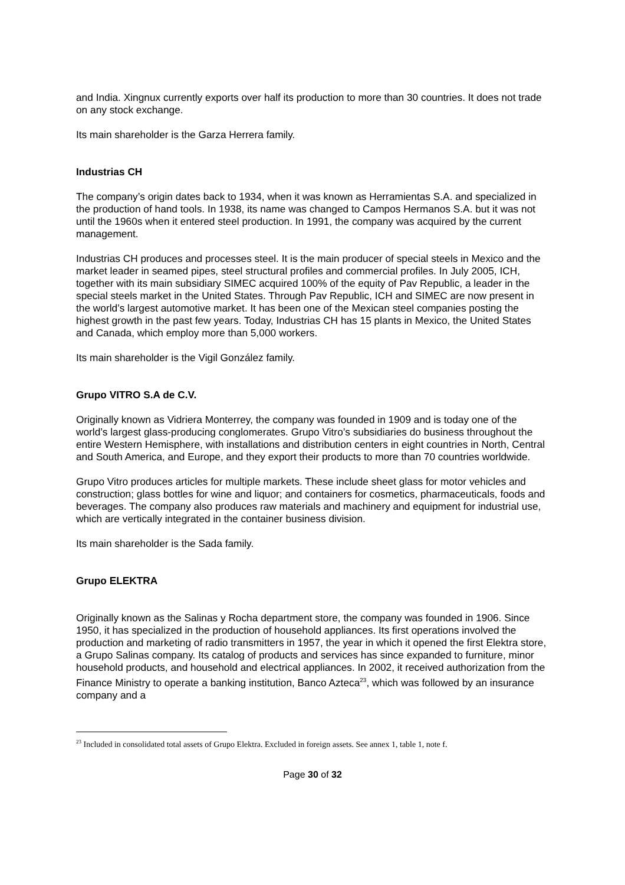and India. Xingnux currently exports over half its production to more than 30 countries. It does not trade on any stock exchange.
Its main shareholder is the Garza Herrera family.
Industrias CH
The company’s origin dates back to 1934, when it was known as Herramientas S.A. and specialized in the production of hand tools. In 1938, its name was changed to Campos Hermanos S.A. but it was not until the 1960s when it entered steel production. In 1991, the company was acquired by the current management.
Industrias CH produces and processes steel. It is the main producer of special steels in Mexico and the market leader in seamed pipes, steel structural profiles and commercial profiles. In July 2005, ICH, together with its main subsidiary SIMEC acquired 100% of the equity of Pav Republic, a leader in the special steels market in the United States. Through Pav Republic, ICH and SIMEC are now present in the world’s largest automotive market. It has been one of the Mexican steel companies posting the highest growth in the past few years. Today, Industrias CH has 15 plants in Mexico, the United States and Canada, which employ more than 5,000 workers.
Its main shareholder is the Vigil González family.
Grupo VITRO S.A de C.V.
Originally known as Vidriera Monterrey, the company was founded in 1909 and is today one of the world’s largest glass-producing conglomerates. Grupo Vitro’s subsidiaries do business throughout the entire Western Hemisphere, with installations and distribution centers in eight countries in North, Central and South America, and Europe, and they export their products to more than 70 countries worldwide.
Grupo Vitro produces articles for multiple markets. These include sheet glass for motor vehicles and construction; glass bottles for wine and liquor; and containers for cosmetics, pharmaceuticals, foods and beverages. The company also produces raw materials and machinery and equipment for industrial use, which are vertically integrated in the container business division.
Its main shareholder is the Sada family.
Grupo ELEKTRA
Originally known as the Salinas y Rocha department store, the company was founded in 1906. Since 1950, it has specialized in the production of household appliances. Its first operations involved the production and marketing of radio transmitters in 1957, the year in which it opened the first Elektra store, a Grupo Salinas company. Its catalog of products and services has since expanded to furniture, minor household products, and household and electrical appliances. In 2002, it received authorization from the Finance Ministry to operate a banking institution, Banco Azteca<sup>23</sup>, which was followed by an insurance company and a
<sup>23</sup> Included in consolidated total assets of Grupo Elektra. Excluded in foreign assets. See annex 1, table 1, note f.
Page 30 of 32